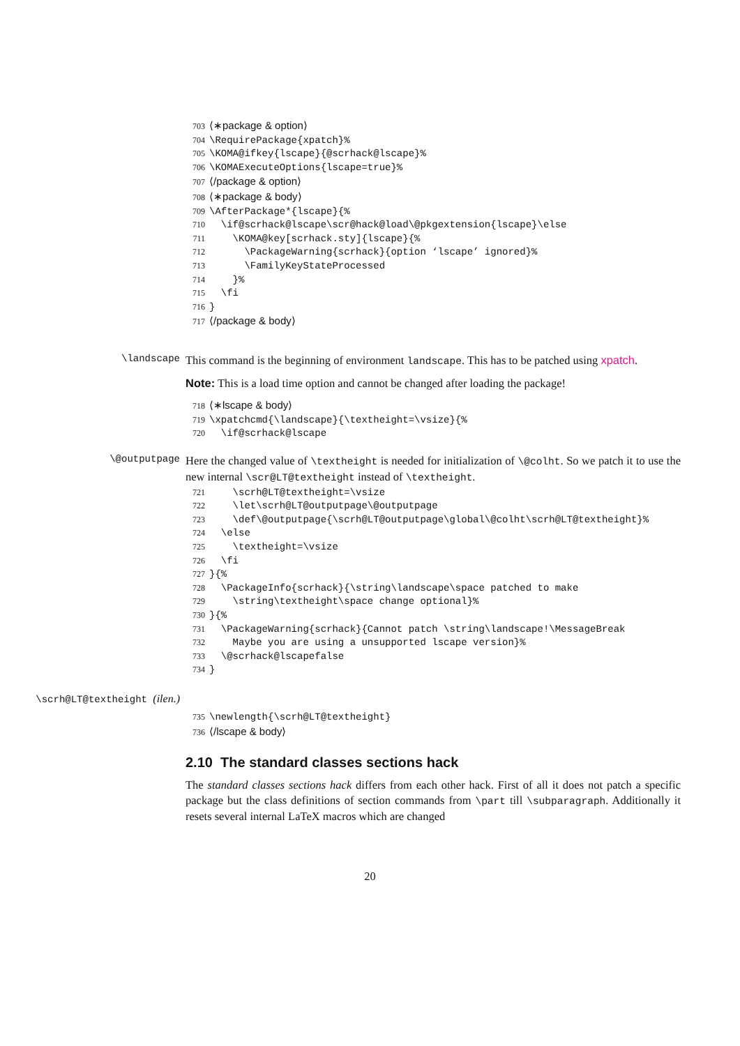703 ⟨∗package & option⟩ 704 \RequirePackage{xpatch}% 705 \KOMA@ifkey{lscape}{@scrhack@lscape}% 706 \KOMAExecuteOptions{lscape=true}% 707 ⟨/package & option⟩ 708 ⟨∗package & body⟩ 709 \AfterPackage*{lscape}{% 710 \if@scrhack@lscape\scr@hack@load\@pkgextension{lscape}\else 711 \KOMA@key[scrhack.sty]{lscape}{% 712 \PackageWarning{scrhack}{option ‘lscape’ ignored}% 713 \FamilyKeyStateProcessed 714 }% 715 \fi 716 } 717 ⟨/package & body⟩
\landscape
This command is the beginning of environment landscape. This has to be patched using xpatch.
Note: This is a load time option and cannot be changed after loading the package!
718 ⟨∗lscape & body⟩ 719 \xpatchcmd{\landscape}{\textheight=\vsize}{% 720 \if@scrhack@lscape
\@outputpage
Here the changed value of \textheight is needed for initialization of \@colht. So we patch it to use the new internal \scr@LT@textheight instead of \textheight.
721 \scrh@LT@textheight=\vsize 722 \let\scrh@LT@outputpage\@outputpage 723 \def\@outputpage{\scrh@LT@outputpage\global\@colht\scrh@LT@textheight}% 724 \else 725 \textheight=\vsize 726 \fi 727 }{% 728 \PackageInfo{scrhack}{\string\landscape\space patched to make 729 \string\textheight\space change optional}% 730 }{% 731 \PackageWarning{scrhack}{Cannot patch \string\landscape!\MessageBreak 732 Maybe you are using a unsupported lscape version}% 733 \@scrhack@lscapefalse 734 }
\scrh@LT@textheight (ilen.)
735 \newlength{\scrh@LT@textheight} 736 ⟨/lscape & body⟩
2.10 The standard classes sections hack
The standard classes sections hack differs from each other hack. First of all it does not patch a specific package but the class definitions of section commands from \part till \subparagraph. Additionally it resets several internal LaTeX macros which are changed
20